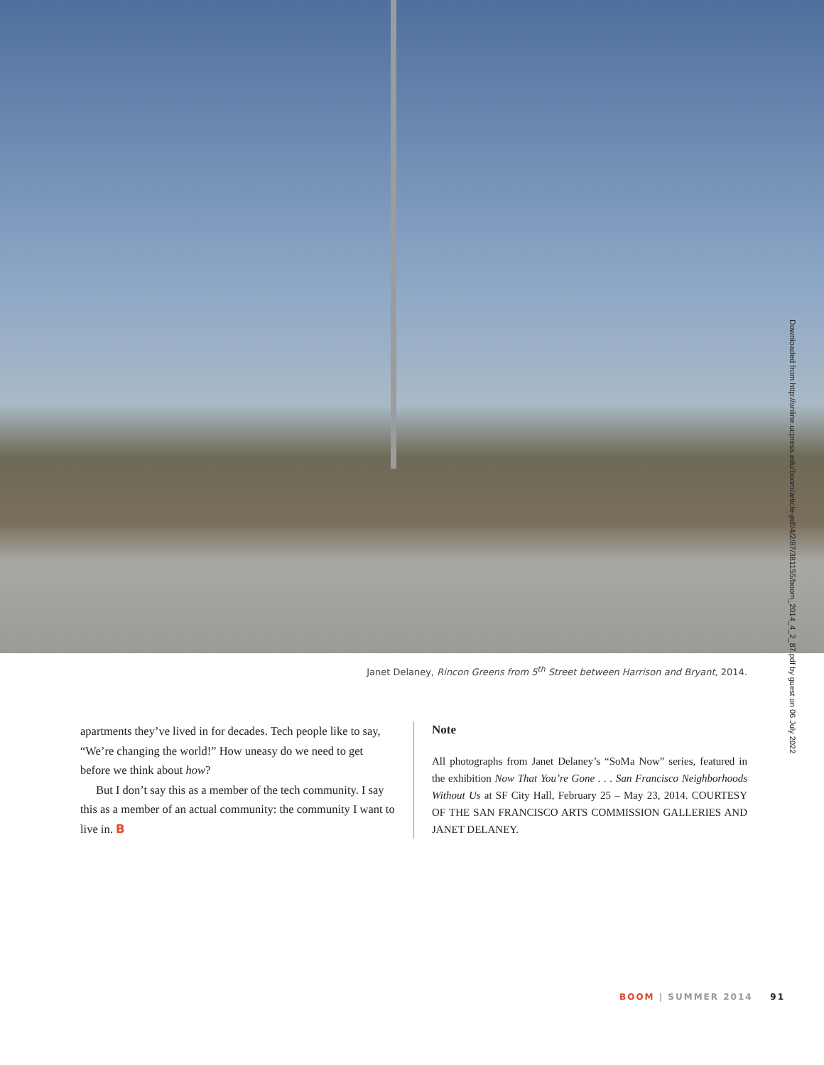Downloaded from http://online.ucpress.edu/boom/article-pdf/4/2/87/381155/boom_2014_4_2_87.pdf by guest on 06 July 2022
Janet Delaney, Rincon Greens from 5<sup>th</sup> Street between Harrison and Bryant, 2014.
apartments they’ve lived in for decades. Tech people like to say, “We’re changing the world!” How uneasy do we need to get before we think about how?
But I don’t say this as a member of the tech community. I say this as a member of an actual community: the community I want to live in. B
Note
All photographs from Janet Delaney’s “SoMa Now” series, featured in the exhibition Now That You’re Gone . . . San Francisco Neighborhoods Without Us at SF City Hall, February 25 – May 23, 2014. COURTESY OF THE SAN FRANCISCO ARTS COMMISSION GALLERIES AND JANET DELANEY.
BOOM | SUMMER 2014 91